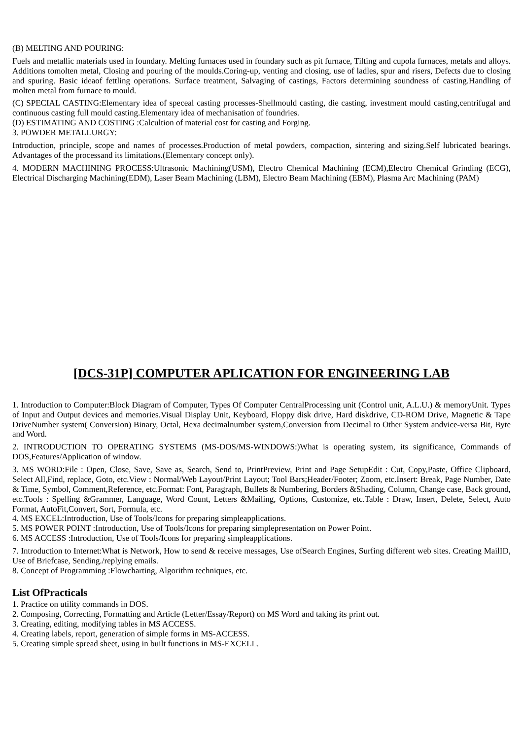(B) MELTING AND POURING:
Fuels and metallic materials used in foundary. Melting furnaces used in foundary such as pit furnace, Tilting and cupola furnaces, metals and alloys. Additions tomolten metal, Closing and pouring of the moulds.Coring-up, venting and closing, use of ladles, spur and risers, Defects due to closing and spuring. Basic ideaof fettling operations. Surface treatment, Salvaging of castings, Factors determining soundness of casting.Handling of molten metal from furnace to mould.
(C) SPECIAL CASTING:Elementary idea of speceal casting processes-Shellmould casting, die casting, investment mould casting,centrifugal and continuous casting full mould casting.Elementary idea of mechanisation of foundries.
(D) ESTIMATING AND COSTING :Calcultion of material cost for casting and Forging.
3. POWDER METALLURGY:
Introduction, principle, scope and names of processes.Production of metal powders, compaction, sintering and sizing.Self lubricated bearings. Advantages of the processand its limitations.(Elementary concept only).
4. MODERN MACHINING PROCESS:Ultrasonic Machining(USM), Electro Chemical Machining (ECM),Electro Chemical Grinding (ECG), Electrical Discharging Machining(EDM), Laser Beam Machining (LBM), Electro Beam Machining (EBM), Plasma Arc Machining (PAM)
[DCS-31P] COMPUTER APLICATION FOR ENGINEERING LAB
1. Introduction to Computer:Block Diagram of Computer, Types Of Computer CentralProcessing unit (Control unit, A.L.U.) & memoryUnit. Types of Input and Output devices and memories.Visual Display Unit, Keyboard, Floppy disk drive, Hard diskdrive, CD-ROM Drive, Magnetic & Tape DriveNumber system( Conversion) Binary, Octal, Hexa decimalnumber system,Conversion from Decimal to Other System andvice-versa Bit, Byte and Word.
2. INTRODUCTION TO OPERATING SYSTEMS (MS-DOS/MS-WINDOWS:)What is operating system, its significance, Commands of DOS,Features/Application of window.
3. MS WORD:File : Open, Close, Save, Save as, Search, Send to, PrintPreview, Print and Page SetupEdit : Cut, Copy,Paste, Office Clipboard, Select All,Find, replace, Goto, etc.View : Normal/Web Layout/Print Layout; Tool Bars;Header/Footer; Zoom, etc.Insert: Break, Page Number, Date & Time, Symbol, Comment,Reference, etc.Format: Font, Paragraph, Bullets & Numbering, Borders &Shading, Column, Change case, Back ground, etc.Tools : Spelling &Grammer, Language, Word Count, Letters &Mailing, Options, Customize, etc.Table : Draw, Insert, Delete, Select, Auto Format, AutoFit,Convert, Sort, Formula, etc.
4. MS EXCEL:Introduction, Use of Tools/Icons for preparing simpleapplications.
5. MS POWER POINT :Introduction, Use of Tools/Icons for preparing simplepresentation on Power Point.
6. MS ACCESS :Introduction, Use of Tools/Icons for preparing simpleapplications.
7. Introduction to Internet:What is Network, How to send & receive messages, Use ofSearch Engines, Surfing different web sites. Creating MailID, Use of Briefcase, Sending./replying emails.
8. Concept of Programming :Flowcharting, Algorithm techniques, etc.
List OfPracticals
1. Practice on utility commands in DOS.
2. Composing, Correcting, Formatting and Article (Letter/Essay/Report) on MS Word and taking its print out.
3. Creating, editing, modifying tables in MS ACCESS.
4. Creating labels, report, generation of simple forms in MS-ACCESS.
5. Creating simple spread sheet, using in built functions in MS-EXCELL.